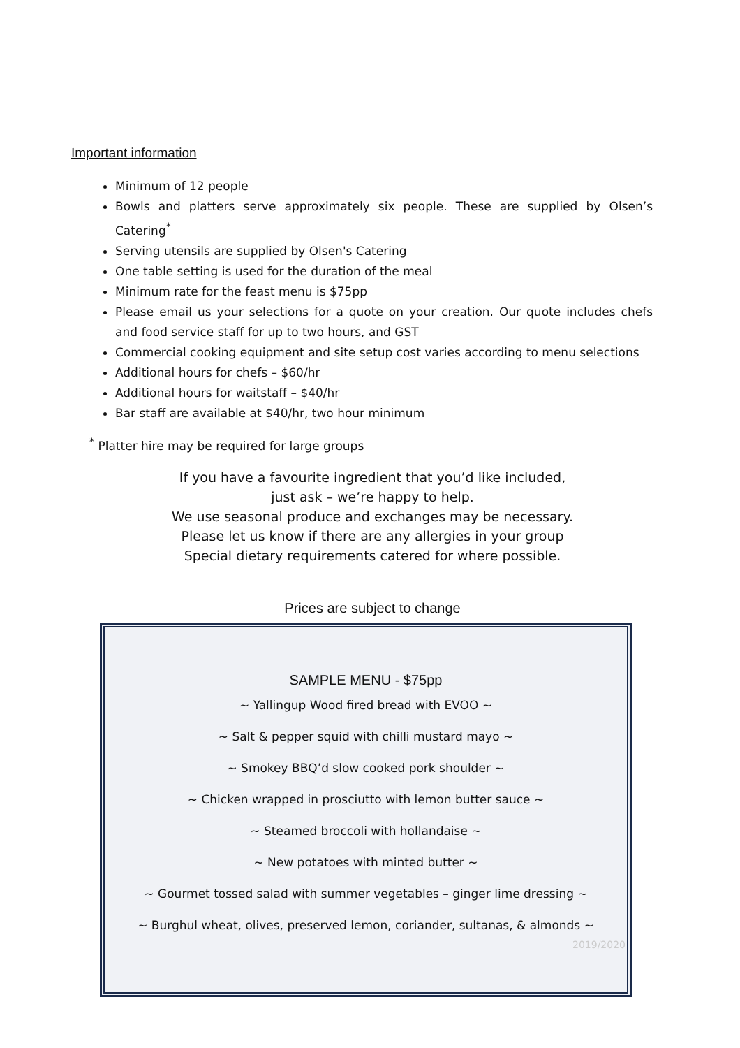Important information
Minimum of 12 people
Bowls and platters serve approximately six people. These are supplied by Olsen’s Catering<sup>*</sup>
Serving utensils are supplied by Olsen's Catering
One table setting is used for the duration of the meal
Minimum rate for the feast menu is $75pp
Please email us your selections for a quote on your creation. Our quote includes chefs and food service staff for up to two hours, and GST
Commercial cooking equipment and site setup cost varies according to menu selections
Additional hours for chefs – $60/hr
Additional hours for waitstaff – $40/hr
Bar staff are available at $40/hr, two hour minimum
<sup>*</sup> Platter hire may be required for large groups
If you have a favourite ingredient that you’d like included,
just ask – we’re happy to help.
We use seasonal produce and exchanges may be necessary.
Please let us know if there are any allergies in your group
Special dietary requirements catered for where possible.
Prices are subject to change
SAMPLE MENU - $75pp
~ Yallingup Wood fired bread with EVOO ~
~ Salt & pepper squid with chilli mustard mayo ~
~ Smokey BBQ’d slow cooked pork shoulder ~
~ Chicken wrapped in prosciutto with lemon butter sauce ~
~ Steamed broccoli with hollandaise ~
~ New potatoes with minted butter ~
~ Gourmet tossed salad with summer vegetables – ginger lime dressing ~
~ Burghul wheat, olives, preserved lemon, coriander, sultanas, & almonds ~
2019/2020